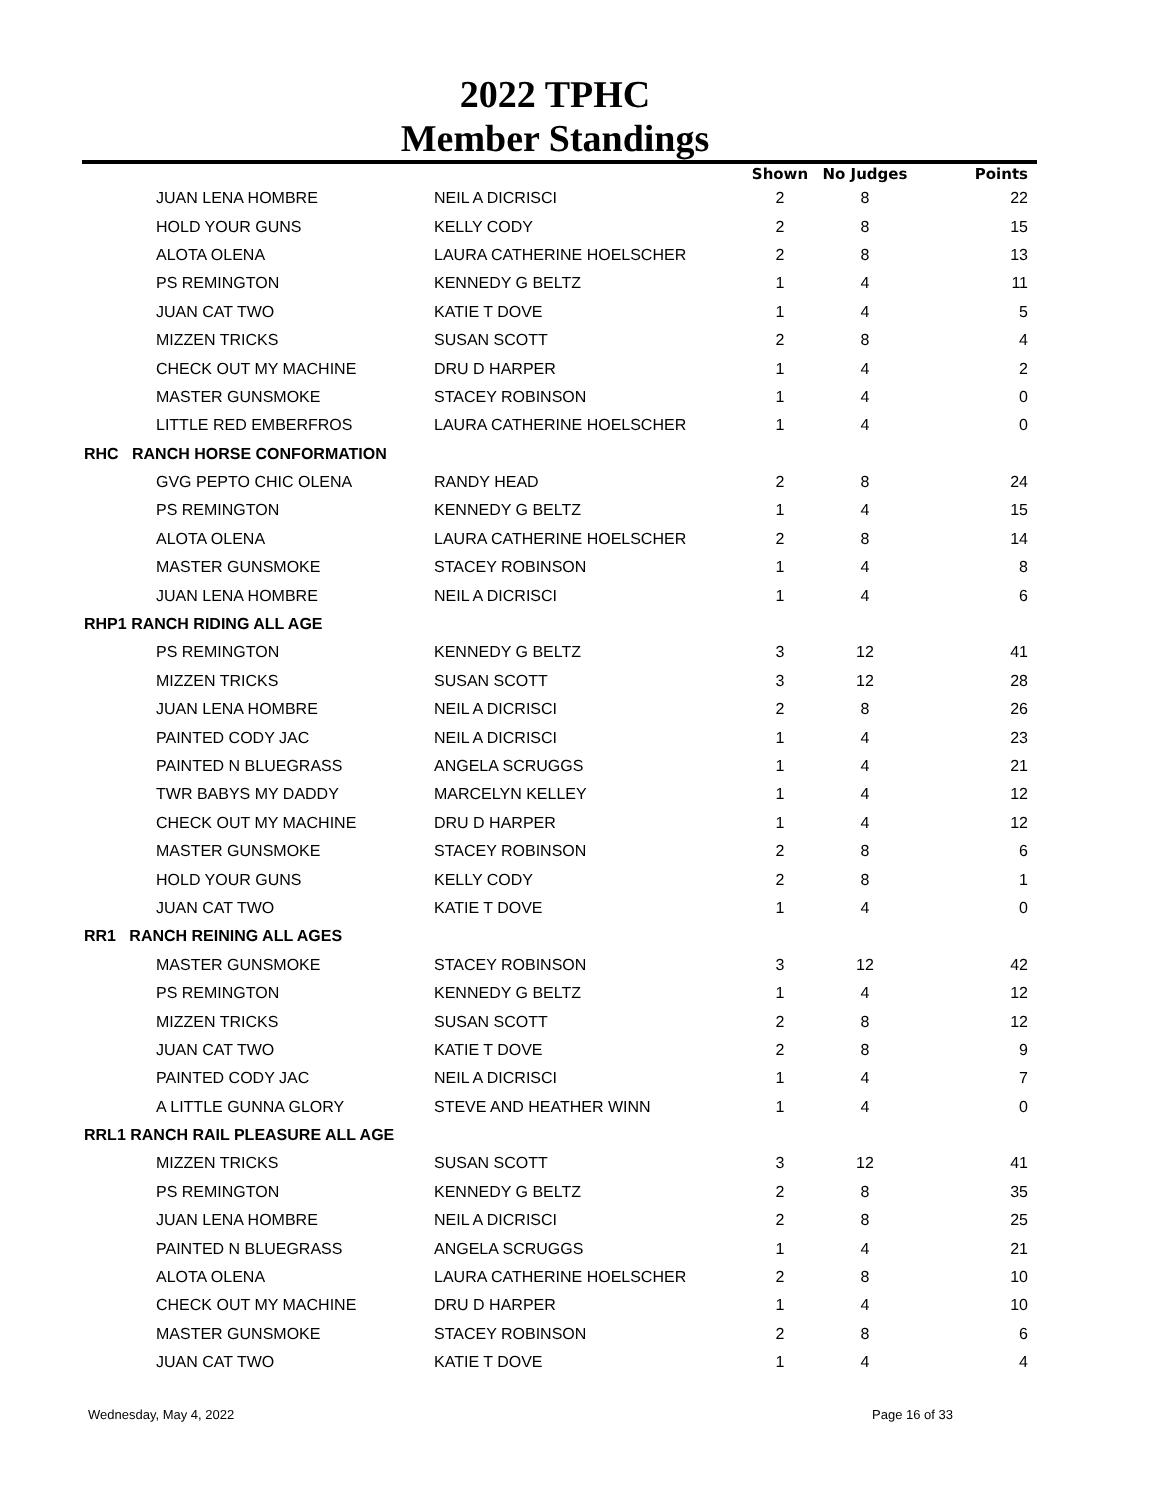2022 TPHC
Member Standings
| | | Shown | No Judges | Points |
| --- | --- | --- | --- | --- |
| JUAN LENA HOMBRE | NEIL A DICRISCI | 2 | 8 | 22 |
| HOLD YOUR GUNS | KELLY CODY | 2 | 8 | 15 |
| ALOTA OLENA | LAURA CATHERINE HOELSCHER | 2 | 8 | 13 |
| PS REMINGTON | KENNEDY G BELTZ | 1 | 4 | 11 |
| JUAN CAT TWO | KATIE T DOVE | 1 | 4 | 5 |
| MIZZEN TRICKS | SUSAN SCOTT | 2 | 8 | 4 |
| CHECK OUT MY MACHINE | DRU D HARPER | 1 | 4 | 2 |
| MASTER GUNSMOKE | STACEY ROBINSON | 1 | 4 | 0 |
| LITTLE RED EMBERFROS | LAURA CATHERINE HOELSCHER | 1 | 4 | 0 |
| RHC RANCH HORSE CONFORMATION | | | | |
| GVG PEPTO CHIC OLENA | RANDY HEAD | 2 | 8 | 24 |
| PS REMINGTON | KENNEDY G BELTZ | 1 | 4 | 15 |
| ALOTA OLENA | LAURA CATHERINE HOELSCHER | 2 | 8 | 14 |
| MASTER GUNSMOKE | STACEY ROBINSON | 1 | 4 | 8 |
| JUAN LENA HOMBRE | NEIL A DICRISCI | 1 | 4 | 6 |
| RHP1 RANCH RIDING ALL AGE | | | | |
| PS REMINGTON | KENNEDY G BELTZ | 3 | 12 | 41 |
| MIZZEN TRICKS | SUSAN SCOTT | 3 | 12 | 28 |
| JUAN LENA HOMBRE | NEIL A DICRISCI | 2 | 8 | 26 |
| PAINTED CODY JAC | NEIL A DICRISCI | 1 | 4 | 23 |
| PAINTED N BLUEGRASS | ANGELA SCRUGGS | 1 | 4 | 21 |
| TWR BABYS MY DADDY | MARCELYN KELLEY | 1 | 4 | 12 |
| CHECK OUT MY MACHINE | DRU D HARPER | 1 | 4 | 12 |
| MASTER GUNSMOKE | STACEY ROBINSON | 2 | 8 | 6 |
| HOLD YOUR GUNS | KELLY CODY | 2 | 8 | 1 |
| JUAN CAT TWO | KATIE T DOVE | 1 | 4 | 0 |
| RR1 RANCH REINING ALL AGES | | | | |
| MASTER GUNSMOKE | STACEY ROBINSON | 3 | 12 | 42 |
| PS REMINGTON | KENNEDY G BELTZ | 1 | 4 | 12 |
| MIZZEN TRICKS | SUSAN SCOTT | 2 | 8 | 12 |
| JUAN CAT TWO | KATIE T DOVE | 2 | 8 | 9 |
| PAINTED CODY JAC | NEIL A DICRISCI | 1 | 4 | 7 |
| A LITTLE GUNNA GLORY | STEVE AND HEATHER WINN | 1 | 4 | 0 |
| RRL1 RANCH RAIL PLEASURE ALL AGE | | | | |
| MIZZEN TRICKS | SUSAN SCOTT | 3 | 12 | 41 |
| PS REMINGTON | KENNEDY G BELTZ | 2 | 8 | 35 |
| JUAN LENA HOMBRE | NEIL A DICRISCI | 2 | 8 | 25 |
| PAINTED N BLUEGRASS | ANGELA SCRUGGS | 1 | 4 | 21 |
| ALOTA OLENA | LAURA CATHERINE HOELSCHER | 2 | 8 | 10 |
| CHECK OUT MY MACHINE | DRU D HARPER | 1 | 4 | 10 |
| MASTER GUNSMOKE | STACEY ROBINSON | 2 | 8 | 6 |
| JUAN CAT TWO | KATIE T DOVE | 1 | 4 | 4 |
Wednesday, May 4, 2022 Page 16 of 33